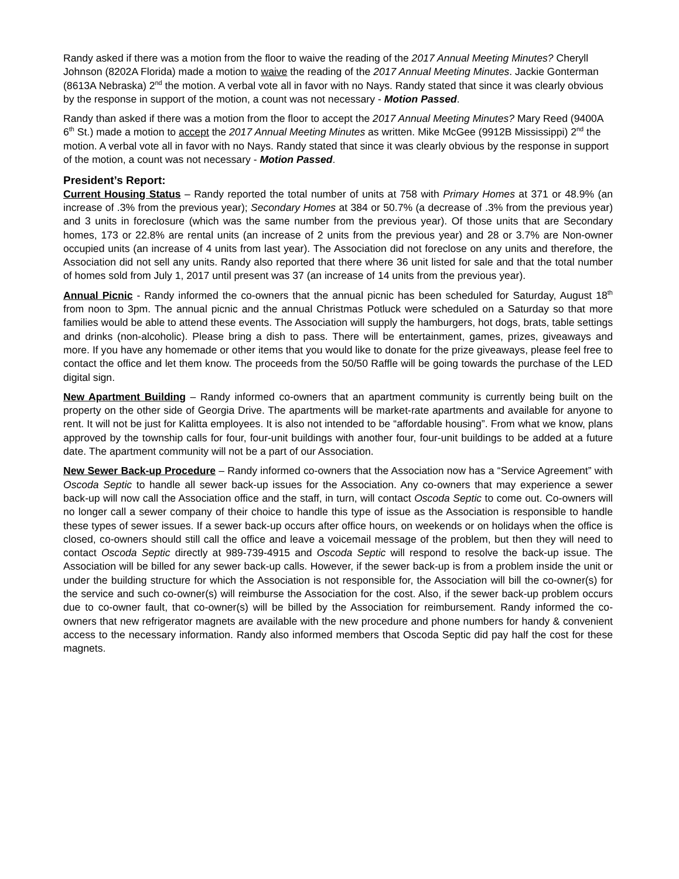Randy asked if there was a motion from the floor to waive the reading of the 2017 Annual Meeting Minutes? Cheryll Johnson (8202A Florida) made a motion to waive the reading of the 2017 Annual Meeting Minutes. Jackie Gonterman (8613A Nebraska) 2<sup>nd</sup> the motion. A verbal vote all in favor with no Nays. Randy stated that since it was clearly obvious by the response in support of the motion, a count was not necessary - Motion Passed.
Randy than asked if there was a motion from the floor to accept the 2017 Annual Meeting Minutes? Mary Reed (9400A 6<sup>th</sup> St.) made a motion to accept the 2017 Annual Meeting Minutes as written. Mike McGee (9912B Mississippi) 2<sup>nd</sup> the motion. A verbal vote all in favor with no Nays. Randy stated that since it was clearly obvious by the response in support of the motion, a count was not necessary - Motion Passed.
President’s Report:
Current Housing Status – Randy reported the total number of units at 758 with Primary Homes at 371 or 48.9% (an increase of .3% from the previous year); Secondary Homes at 384 or 50.7% (a decrease of .3% from the previous year) and 3 units in foreclosure (which was the same number from the previous year). Of those units that are Secondary homes, 173 or 22.8% are rental units (an increase of 2 units from the previous year) and 28 or 3.7% are Non-owner occupied units (an increase of 4 units from last year). The Association did not foreclose on any units and therefore, the Association did not sell any units. Randy also reported that there where 36 unit listed for sale and that the total number of homes sold from July 1, 2017 until present was 37 (an increase of 14 units from the previous year).
Annual Picnic - Randy informed the co-owners that the annual picnic has been scheduled for Saturday, August 18<sup>th</sup> from noon to 3pm. The annual picnic and the annual Christmas Potluck were scheduled on a Saturday so that more families would be able to attend these events. The Association will supply the hamburgers, hot dogs, brats, table settings and drinks (non-alcoholic). Please bring a dish to pass. There will be entertainment, games, prizes, giveaways and more. If you have any homemade or other items that you would like to donate for the prize giveaways, please feel free to contact the office and let them know. The proceeds from the 50/50 Raffle will be going towards the purchase of the LED digital sign.
New Apartment Building – Randy informed co-owners that an apartment community is currently being built on the property on the other side of Georgia Drive. The apartments will be market-rate apartments and available for anyone to rent. It will not be just for Kalitta employees. It is also not intended to be “affordable housing”. From what we know, plans approved by the township calls for four, four-unit buildings with another four, four-unit buildings to be added at a future date. The apartment community will not be a part of our Association.
New Sewer Back-up Procedure – Randy informed co-owners that the Association now has a “Service Agreement” with Oscoda Septic to handle all sewer back-up issues for the Association. Any co-owners that may experience a sewer back-up will now call the Association office and the staff, in turn, will contact Oscoda Septic to come out. Co-owners will no longer call a sewer company of their choice to handle this type of issue as the Association is responsible to handle these types of sewer issues. If a sewer back-up occurs after office hours, on weekends or on holidays when the office is closed, co-owners should still call the office and leave a voicemail message of the problem, but then they will need to contact Oscoda Septic directly at 989-739-4915 and Oscoda Septic will respond to resolve the back-up issue. The Association will be billed for any sewer back-up calls. However, if the sewer back-up is from a problem inside the unit or under the building structure for which the Association is not responsible for, the Association will bill the co-owner(s) for the service and such co-owner(s) will reimburse the Association for the cost. Also, if the sewer back-up problem occurs due to co-owner fault, that co-owner(s) will be billed by the Association for reimbursement. Randy informed the co-owners that new refrigerator magnets are available with the new procedure and phone numbers for handy & convenient access to the necessary information. Randy also informed members that Oscoda Septic did pay half the cost for these magnets.